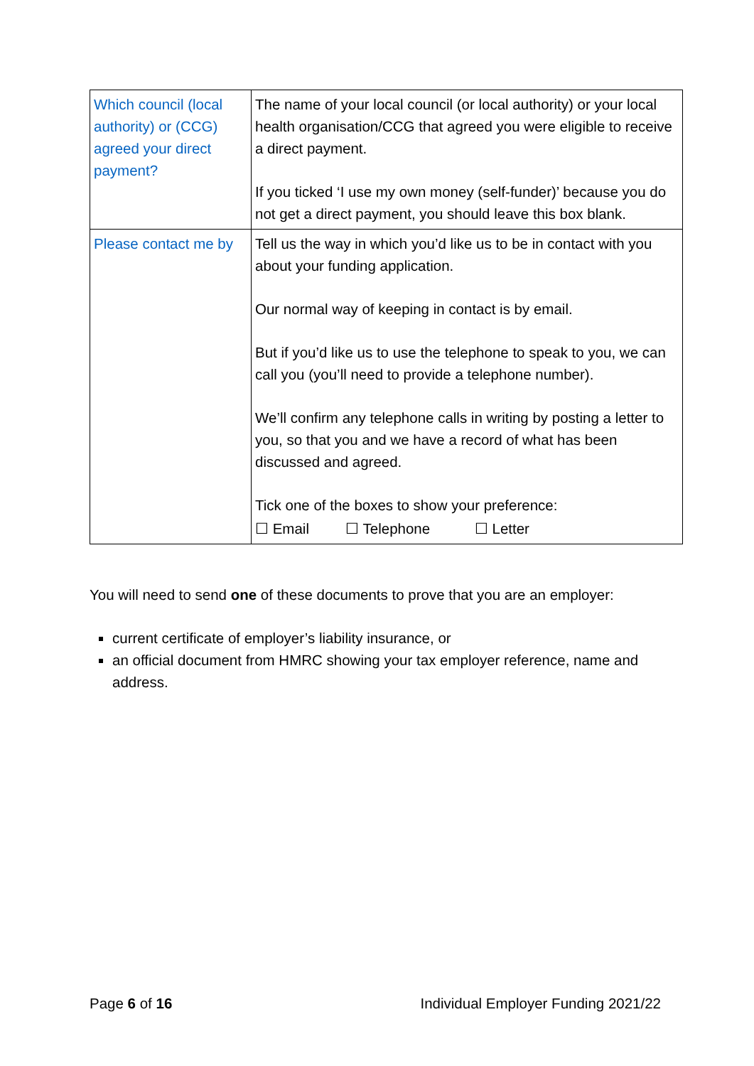| Which council (local authority) or (CCG) agreed your direct payment? | The name of your local council (or local authority) or your local health organisation/CCG that agreed you were eligible to receive a direct payment. If you ticked ‘I use my own money (self-funder)’ because you do not get a direct payment, you should leave this box blank. |
| Please contact me by | Tell us the way in which you’d like us to be in contact with you about your funding application. Our normal way of keeping in contact is by email. But if you’d like us to use the telephone to speak to you, we can call you (you’ll need to provide a telephone number). We’ll confirm any telephone calls in writing by posting a letter to you, so that you and we have a record of what has been discussed and agreed. Tick one of the boxes to show your preference: ☐ Email ☐ Telephone ☐ Letter |
You will need to send one of these documents to prove that you are an employer:
current certificate of employer’s liability insurance, or
an official document from HMRC showing your tax employer reference, name and address.
Page 6 of 16 Individual Employer Funding 2021/22